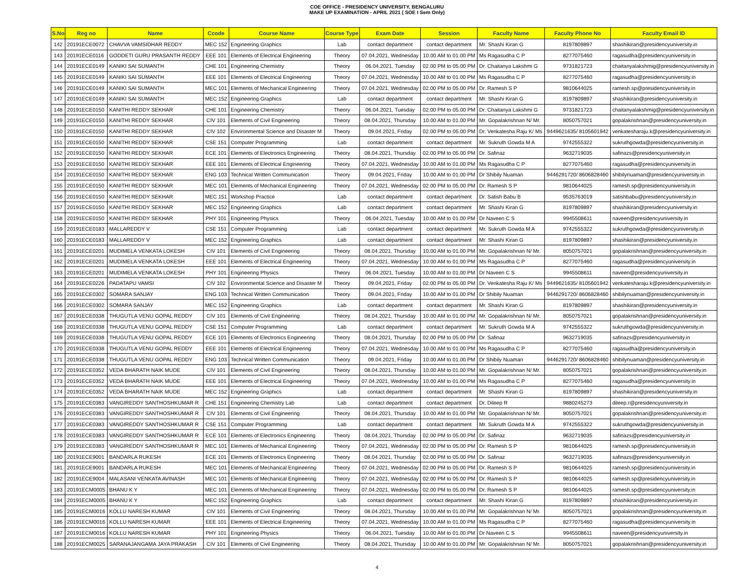COE OFFICE - PRESIDENCY UNIVERSITY, BENGALURU
MAKE UP EXAMINATION - APRIL 2021 ( SOE I Sem Only)
| S.No | Reg no | Name | Ccode | Course Name | Course Type | Exam Date | Session | Faculty Name | Faculty Phone No | Faculty Email ID |
| --- | --- | --- | --- | --- | --- | --- | --- | --- | --- | --- |
| 142 | 20191ECE0072 | CHAVVA VAMSIDHAR REDDY | MEC 152 | Engineering Graphics | Lab | contact department | contact department | Mr. Shashi Kiran G | 8197809897 | shashikiran@presidencyuniversity.in |
| 143 | 20191ECE0116 | GODDETI GURU PRASANTH REDDY | EEE 101 | Elements of Electrical Engineering | Theory | 07.04.2021, Wednesday | 10.00 AM to 01.00 PM | Ms Ragasudha C P | 8277075460 | ragasudha@presidencyuniversity.in |
| 144 | 20191ECE0149 | KANIKI SAI SUMANTH | CHE 101 | Engineering Chemistry | Theory | 06.04.2021, Tuesday | 02.00 PM to 05.00 PM | Dr. Chaitanya Lakshmi G | 9731821723 | chaitanyalakshmig@presidencyuniversity.in |
| 145 | 20191ECE0149 | KANIKI SAI SUMANTH | EEE 101 | Elements of Electrical Engineering | Theory | 07.04.2021, Wednesday | 10.00 AM to 01.00 PM | Ms Ragasudha C P | 8277075460 | ragasudha@presidencyuniversity.in |
| 146 | 20191ECE0149 | KANIKI SAI SUMANTH | MEC 101 | Elements of Mechanical Engineering | Theory | 07.04.2021, Wednesday | 02.00 PM to 05.00 PM | Dr. Ramesh S P | 9810644025 | ramesh.sp@presidencyuniversity.in |
| 147 | 20191ECE0149 | KANIKI SAI SUMANTH | MEC 152 | Engineering Graphics | Lab | contact department | contact department | Mr. Shashi Kiran G | 8197809897 | shashikiran@presidencyuniversity.in |
| 148 | 20191ECE0150 | KANITHI REDDY SEKHAR | CHE 101 | Engineering Chemistry | Theory | 06.04.2021, Tuesday | 02.00 PM to 05.00 PM | Dr. Chaitanya Lakshmi G | 9731821723 | chaitanyalakshmig@presidencyuniversity.in |
| 149 | 20191ECE0150 | KANITHI REDDY SEKHAR | CIV 101 | Elements of Civil Engineering | Theory | 08.04.2021, Thursday | 10.00 AM to 01.00 PM | Mr. Gopalakrishnan N/ Mr. | 8050757021 | gopalakrishnan@presidencyuniversity.in |
| 150 | 20191ECE0150 | KANITHI REDDY SEKHAR | CIV 102 | Environmental Science and Disaster M | Theory | 09.04.2021, Friday | 02.00 PM to 05.00 PM | Dr. Venkatesha Raju K/ Ms | 9449621635/ 8105601942 | venkatesharaju.k@presidencyuniversity.in |
| 151 | 20191ECE0150 | KANITHI REDDY SEKHAR | CSE 151 | Computer Programming | Lab | contact department | contact department | Mr. Sukruth Gowda M A | 9742555322 | sukruthgowda@presidencyuniversity.in |
| 152 | 20191ECE0150 | KANITHI REDDY SEKHAR | ECE 101 | Elements of Electronics Engineering | Theory | 08.04.2021, Thursday | 02.00 PM to 05.00 PM | Dr. Safinaz | 9632719035 | safinazs@presidencyuniversity.in |
| 153 | 20191ECE0150 | KANITHI REDDY SEKHAR | EEE 101 | Elements of Electrical Engineering | Theory | 07.04.2021, Wednesday | 10.00 AM to 01.00 PM | Ms Ragasudha C P | 8277075460 | ragasudha@presidencyuniversity.in |
| 154 | 20191ECE0150 | KANITHI REDDY SEKHAR | ENG 103 | Technical Written Communication | Theory | 09.04.2021, Friday | 10.00 AM to 01.00 PM | Dr Shibily Nuaman | 9446291720/ 8606828460 | shibilynuaman@presidencyuniversity.in |
| 155 | 20191ECE0150 | KANITHI REDDY SEKHAR | MEC 101 | Elements of Mechanical Engineering | Theory | 07.04.2021, Wednesday | 02.00 PM to 05.00 PM | Dr. Ramesh S P | 9810644025 | ramesh.sp@presidencyuniversity.in |
| 156 | 20191ECE0150 | KANITHI REDDY SEKHAR | MEC 151 | Workshop Practice | Lab | contact department | contact department | Dr. Satish Babu B | 9535763019 | satishbabu@presidencyuniversity.in |
| 157 | 20191ECE0150 | KANITHI REDDY SEKHAR | MEC 152 | Engineering Graphics | Lab | contact department | contact department | Mr. Shashi Kiran G | 8197809897 | shashikiran@presidencyuniversity.in |
| 158 | 20191ECE0150 | KANITHI REDDY SEKHAR | PHY 101 | Engineering Physics | Theory | 06.04.2021, Tuesday | 10.00 AM to 01.00 PM | Dr Naveen C S | 9945508611 | naveen@presidencyuniversity.in |
| 159 | 20191ECE0183 | MALLAREDDY V | CSE 151 | Computer Programming | Lab | contact department | contact department | Mr. Sukruth Gowda M A | 9742555322 | sukruthgowda@presidencyuniversity.in |
| 160 | 20191ECE0183 | MALLAREDDY V | MEC 152 | Engineering Graphics | Lab | contact department | contact department | Mr. Shashi Kiran G | 8197809897 | shashikiran@presidencyuniversity.in |
| 161 | 20191ECE0201 | MUDIMELA VENKATA LOKESH | CIV 101 | Elements of Civil Engineering | Theory | 08.04.2021, Thursday | 10.00 AM to 01.00 PM | Mr. Gopalakrishnan N/ Mr. | 8050757021 | gopalakrishnan@presidencyuniversity.in |
| 162 | 20191ECE0201 | MUDIMELA VENKATA LOKESH | EEE 101 | Elements of Electrical Engineering | Theory | 07.04.2021, Wednesday | 10.00 AM to 01.00 PM | Ms Ragasudha C P | 8277075460 | ragasudha@presidencyuniversity.in |
| 163 | 20191ECE0201 | MUDIMELA VENKATA LOKESH | PHY 101 | Engineering Physics | Theory | 06.04.2021, Tuesday | 10.00 AM to 01.00 PM | Dr Naveen C S | 9945508611 | naveen@presidencyuniversity.in |
| 164 | 20191ECE0226 | PADATAPU VAMSI | CIV 102 | Environmental Science and Disaster M | Theory | 09.04.2021, Friday | 02.00 PM to 05.00 PM | Dr. Venkatesha Raju K/ Ms | 9449621635/ 8105601942 | venkatesharaju.k@presidencyuniversity.in |
| 165 | 20191ECE0302 | SOMARA SANJAY | ENG 103 | Technical Written Communication | Theory | 09.04.2021, Friday | 10.00 AM to 01.00 PM | Dr Shibily Nuaman | 9446291720/ 8606828460 | shibilynuaman@presidencyuniversity.in |
| 166 | 20191ECE0302 | SOMARA SANJAY | MEC 152 | Engineering Graphics | Lab | contact department | contact department | Mr. Shashi Kiran G | 8197809897 | shashikiran@presidencyuniversity.in |
| 167 | 20191ECE0338 | THUGUTLA VENU GOPAL REDDY | CIV 101 | Elements of Civil Engineering | Theory | 08.04.2021, Thursday | 10.00 AM to 01.00 PM | Mr. Gopalakrishnan N/ Mr. | 8050757021 | gopalakrishnan@presidencyuniversity.in |
| 168 | 20191ECE0338 | THUGUTLA VENU GOPAL REDDY | CSE 151 | Computer Programming | Lab | contact department | contact department | Mr. Sukruth Gowda M A | 9742555322 | sukruthgowda@presidencyuniversity.in |
| 169 | 20191ECE0338 | THUGUTLA VENU GOPAL REDDY | ECE 101 | Elements of Electronics Engineering | Theory | 08.04.2021, Thursday | 02.00 PM to 05.00 PM | Dr. Safinaz | 9632719035 | safinazs@presidencyuniversity.in |
| 170 | 20191ECE0338 | THUGUTLA VENU GOPAL REDDY | EEE 101 | Elements of Electrical Engineering | Theory | 07.04.2021, Wednesday | 10.00 AM to 01.00 PM | Ms Ragasudha C P | 8277075460 | ragasudha@presidencyuniversity.in |
| 171 | 20191ECE0338 | THUGUTLA VENU GOPAL REDDY | ENG 103 | Technical Written Communication | Theory | 09.04.2021, Friday | 10.00 AM to 01.00 PM | Dr Shibily Nuaman | 9446291720/ 8606828460 | shibilynuaman@presidencyuniversity.in |
| 172 | 20191ECE0352 | VEDA BHARATH NAIK MUDE | CIV 101 | Elements of Civil Engineering | Theory | 08.04.2021, Thursday | 10.00 AM to 01.00 PM | Mr. Gopalakrishnan N/ Mr. | 8050757021 | gopalakrishnan@presidencyuniversity.in |
| 173 | 20191ECE0352 | VEDA BHARATH NAIK MUDE | EEE 101 | Elements of Electrical Engineering | Theory | 07.04.2021, Wednesday | 10.00 AM to 01.00 PM | Ms Ragasudha C P | 8277075460 | ragasudha@presidencyuniversity.in |
| 174 | 20191ECE0352 | VEDA BHARATH NAIK MUDE | MEC 152 | Engineering Graphics | Lab | contact department | contact department | Mr. Shashi Kiran G | 8197809897 | shashikiran@presidencyuniversity.in |
| 175 | 20191ECE0383 | VANGIREDDY SANTHOSHKUMAR R | CHE 151 | Engineering Chemistry Lab | Lab | contact department | contact department | Dr. Dileep R | 9880245273 | dileep.r@presidencyuniversity.in |
| 176 | 20191ECE0383 | VANGIREDDY SANTHOSHKUMAR R | CIV 101 | Elements of Civil Engineering | Theory | 08.04.2021, Thursday | 10.00 AM to 01.00 PM | Mr. Gopalakrishnan N/ Mr. | 8050757021 | gopalakrishnan@presidencyuniversity.in |
| 177 | 20191ECE0383 | VANGIREDDY SANTHOSHKUMAR R | CSE 151 | Computer Programming | Lab | contact department | contact department | Mr. Sukruth Gowda M A | 9742555322 | sukruthgowda@presidencyuniversity.in |
| 178 | 20191ECE0383 | VANGIREDDY SANTHOSHKUMAR R | ECE 101 | Elements of Electronics Engineering | Theory | 08.04.2021, Thursday | 02.00 PM to 05.00 PM | Dr. Safinaz | 9632719035 | safinazs@presidencyuniversity.in |
| 179 | 20191ECE0383 | VANGIREDDY SANTHOSHKUMAR R | MEC 101 | Elements of Mechanical Engineering | Theory | 07.04.2021, Wednesday | 02.00 PM to 05.00 PM | Dr. Ramesh S P | 9810644025 | ramesh.sp@presidencyuniversity.in |
| 180 | 20191ECE9001 | BANDARLA RUKESH | ECE 101 | Elements of Electronics Engineering | Theory | 08.04.2021, Thursday | 02.00 PM to 05.00 PM | Dr. Safinaz | 9632719035 | safinazs@presidencyuniversity.in |
| 181 | 20191ECE9001 | BANDARLA RUKESH | MEC 101 | Elements of Mechanical Engineering | Theory | 07.04.2021, Wednesday | 02.00 PM to 05.00 PM | Dr. Ramesh S P | 9810644025 | ramesh.sp@presidencyuniversity.in |
| 182 | 20191ECE9004 | MALASANI VENKATA AVINASH | MEC 101 | Elements of Mechanical Engineering | Theory | 07.04.2021, Wednesday | 02.00 PM to 05.00 PM | Dr. Ramesh S P | 9810644025 | ramesh.sp@presidencyuniversity.in |
| 183 | 20191ECM0005 | BHANU K Y | MEC 101 | Elements of Mechanical Engineering | Theory | 07.04.2021, Wednesday | 02.00 PM to 05.00 PM | Dr. Ramesh S P | 9810644025 | ramesh.sp@presidencyuniversity.in |
| 184 | 20191ECM0005 | BHANU K Y | MEC 152 | Engineering Graphics | Lab | contact department | contact department | Mr. Shashi Kiran G | 8197809897 | shashikiran@presidencyuniversity.in |
| 185 | 20191ECM0016 | KOLLU NARESH KUMAR | CIV 101 | Elements of Civil Engineering | Theory | 08.04.2021, Thursday | 10.00 AM to 01.00 PM | Mr. Gopalakrishnan N/ Mr. | 8050757021 | gopalakrishnan@presidencyuniversity.in |
| 186 | 20191ECM0016 | KOLLU NARESH KUMAR | EEE 101 | Elements of Electrical Engineering | Theory | 07.04.2021, Wednesday | 10.00 AM to 01.00 PM | Ms Ragasudha C P | 8277075460 | ragasudha@presidencyuniversity.in |
| 187 | 20191ECM0016 | KOLLU NARESH KUMAR | PHY 101 | Engineering Physics | Theory | 06.04.2021, Tuesday | 10.00 AM to 01.00 PM | Dr Naveen C S | 9945508611 | naveen@presidencyuniversity.in |
| 188 | 20191ECM0025 | SARANAJANGAMA JAYA PRAKASH | CIV 101 | Elements of Civil Engineering | Theory | 08.04.2021, Thursday | 10.00 AM to 01.00 PM | Mr. Gopalakrishnan N/ Mr. | 8050757021 | gopalakrishnan@presidencyuniversity.in |
4